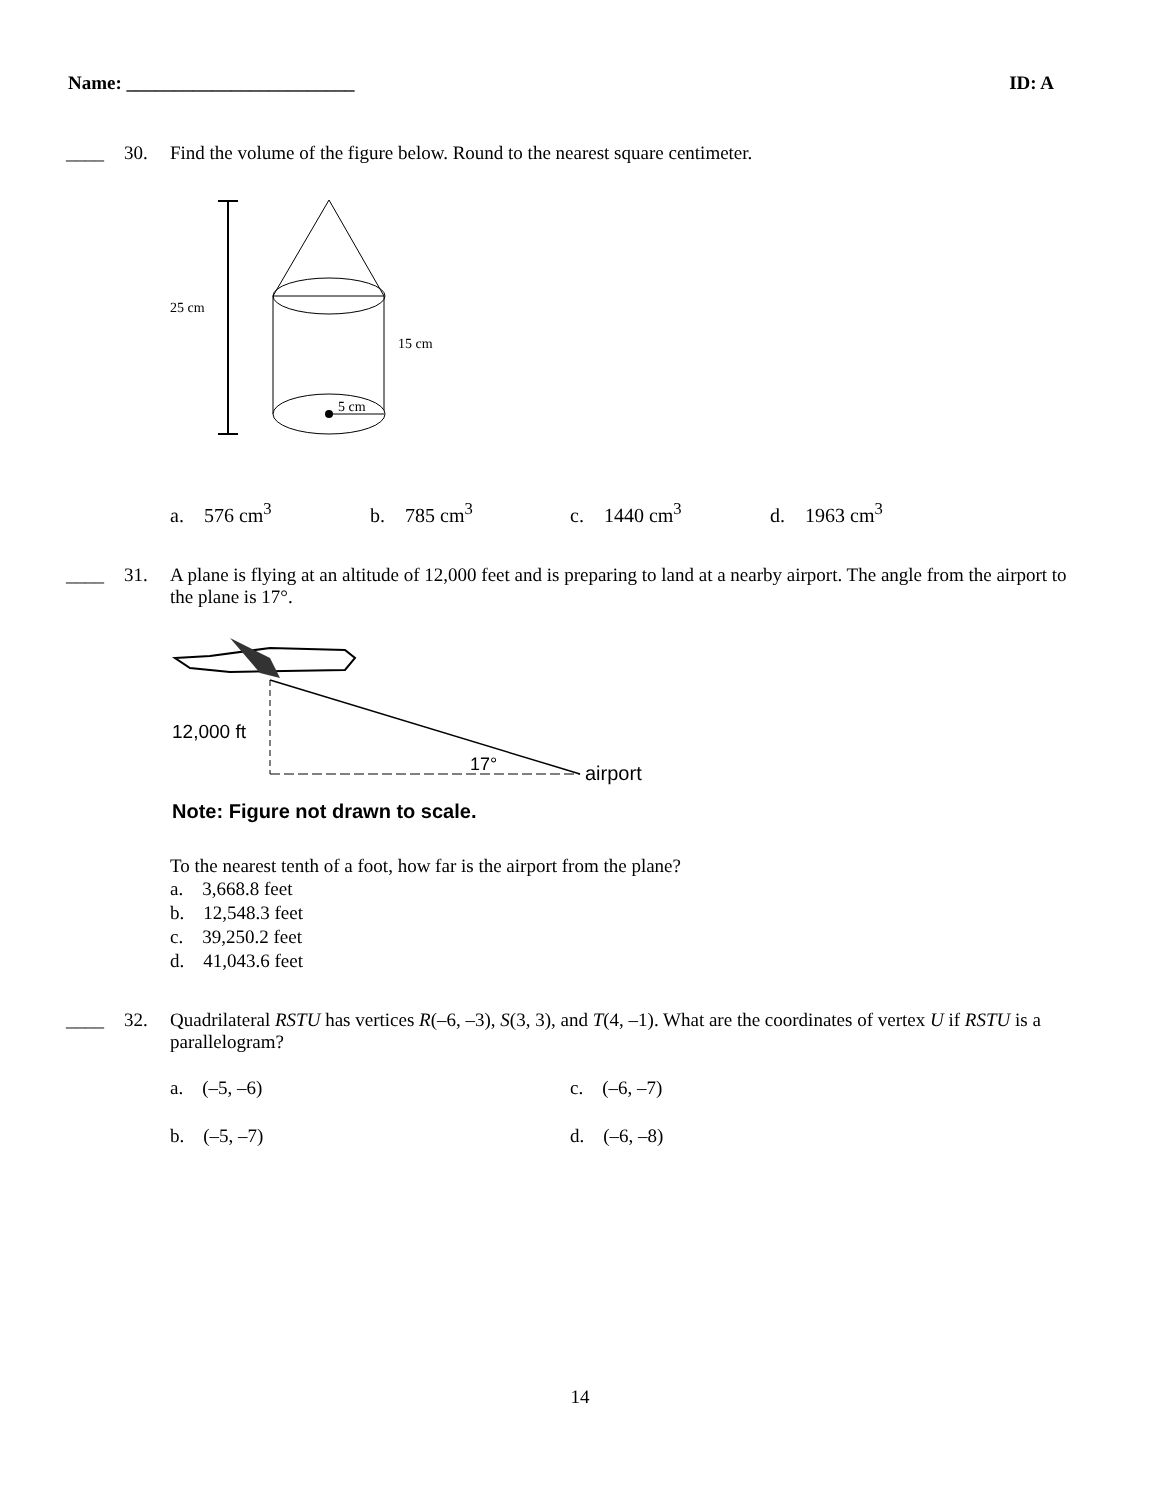Name: ________________________ ID: A
____ 30. Find the volume of the figure below. Round to the nearest square centimeter.
25 cm
5 cm
15 cm
a. 576 cm<sup>3</sup> b. 785 cm<sup>3</sup> c. 1440 cm<sup>3</sup> d. 1963 cm<sup>3</sup>
____ 31. A plane is flying at an altitude of 12,000 feet and is preparing to land at a nearby airport. The angle from the airport to the plane is 17°.
12,000 ft
17°
airport
Note: Figure not drawn to scale.
To the nearest tenth of a foot, how far is the airport from the plane?
a. 3,668.8 feet
b. 12,548.3 feet
c. 39,250.2 feet
d. 41,043.6 feet
____ 32. Quadrilateral RSTU has vertices R(–6, –3), S(3, 3), and T(4, –1). What are the coordinates of vertex U if RSTU is a parallelogram?
a. (–5, –6) c. (–6, –7)
b. (–5, –7) d. (–6, –8)
14